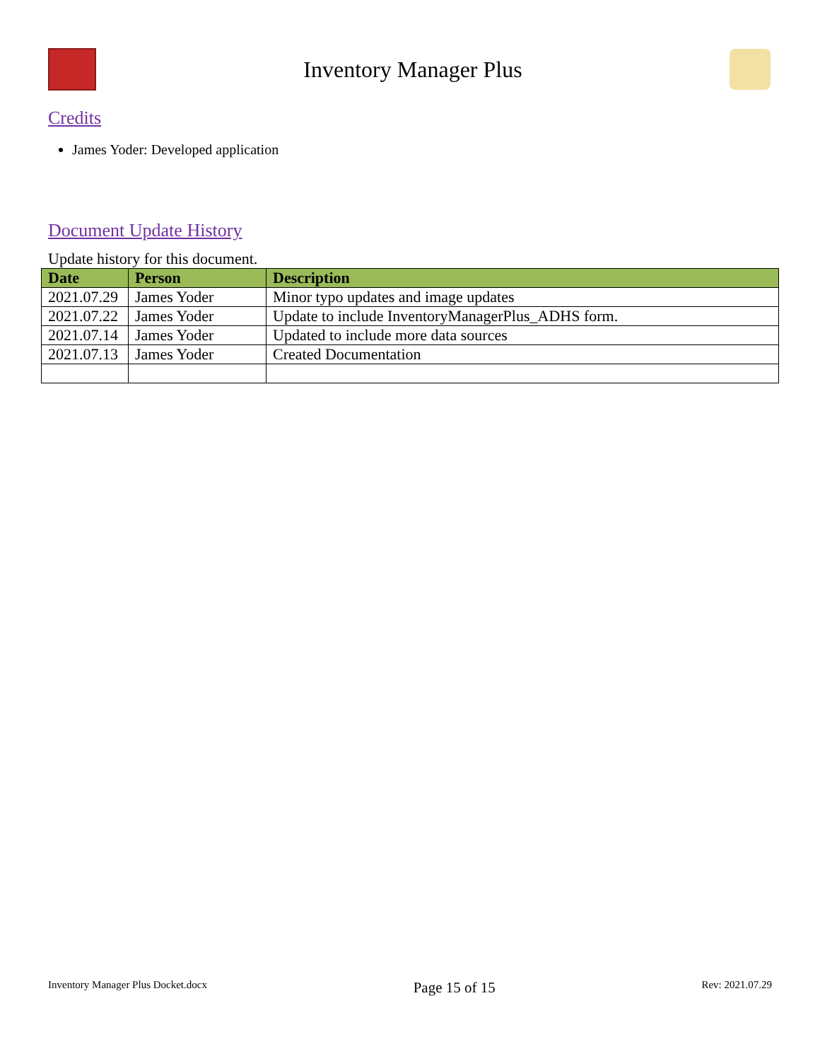Inventory Manager Plus
Credits
James Yoder: Developed application
Document Update History
Update history for this document.
| Date | Person | Description |
| --- | --- | --- |
| 2021.07.29 | James Yoder | Minor typo updates and image updates |
| 2021.07.22 | James Yoder | Update to include InventoryManagerPlus_ADHS form. |
| 2021.07.14 | James Yoder | Updated to include more data sources |
| 2021.07.13 | James Yoder | Created Documentation |
Inventory Manager Plus Docket.docx Page 15 of 15 Rev: 2021.07.29